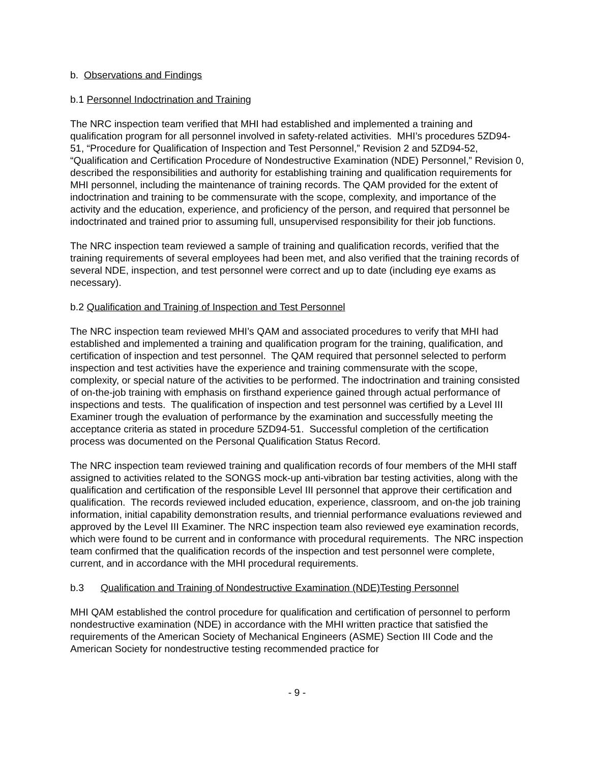b. Observations and Findings
b.1 Personnel Indoctrination and Training
The NRC inspection team verified that MHI had established and implemented a training and qualification program for all personnel involved in safety-related activities. MHI’s procedures 5ZD94-51, “Procedure for Qualification of Inspection and Test Personnel,” Revision 2 and 5ZD94-52, “Qualification and Certification Procedure of Nondestructive Examination (NDE) Personnel,” Revision 0, described the responsibilities and authority for establishing training and qualification requirements for MHI personnel, including the maintenance of training records. The QAM provided for the extent of indoctrination and training to be commensurate with the scope, complexity, and importance of the activity and the education, experience, and proficiency of the person, and required that personnel be indoctrinated and trained prior to assuming full, unsupervised responsibility for their job functions.
The NRC inspection team reviewed a sample of training and qualification records, verified that the training requirements of several employees had been met, and also verified that the training records of several NDE, inspection, and test personnel were correct and up to date (including eye exams as necessary).
b.2 Qualification and Training of Inspection and Test Personnel
The NRC inspection team reviewed MHI’s QAM and associated procedures to verify that MHI had established and implemented a training and qualification program for the training, qualification, and certification of inspection and test personnel. The QAM required that personnel selected to perform inspection and test activities have the experience and training commensurate with the scope, complexity, or special nature of the activities to be performed. The indoctrination and training consisted of on-the-job training with emphasis on firsthand experience gained through actual performance of inspections and tests. The qualification of inspection and test personnel was certified by a Level III Examiner trough the evaluation of performance by the examination and successfully meeting the acceptance criteria as stated in procedure 5ZD94-51. Successful completion of the certification process was documented on the Personal Qualification Status Record.
The NRC inspection team reviewed training and qualification records of four members of the MHI staff assigned to activities related to the SONGS mock-up anti-vibration bar testing activities, along with the qualification and certification of the responsible Level III personnel that approve their certification and qualification. The records reviewed included education, experience, classroom, and on-the job training information, initial capability demonstration results, and triennial performance evaluations reviewed and approved by the Level III Examiner. The NRC inspection team also reviewed eye examination records, which were found to be current and in conformance with procedural requirements. The NRC inspection team confirmed that the qualification records of the inspection and test personnel were complete, current, and in accordance with the MHI procedural requirements.
b.3 Qualification and Training of Nondestructive Examination (NDE)Testing Personnel
MHI QAM established the control procedure for qualification and certification of personnel to perform nondestructive examination (NDE) in accordance with the MHI written practice that satisfied the requirements of the American Society of Mechanical Engineers (ASME) Section III Code and the American Society for nondestructive testing recommended practice for
- 9 -